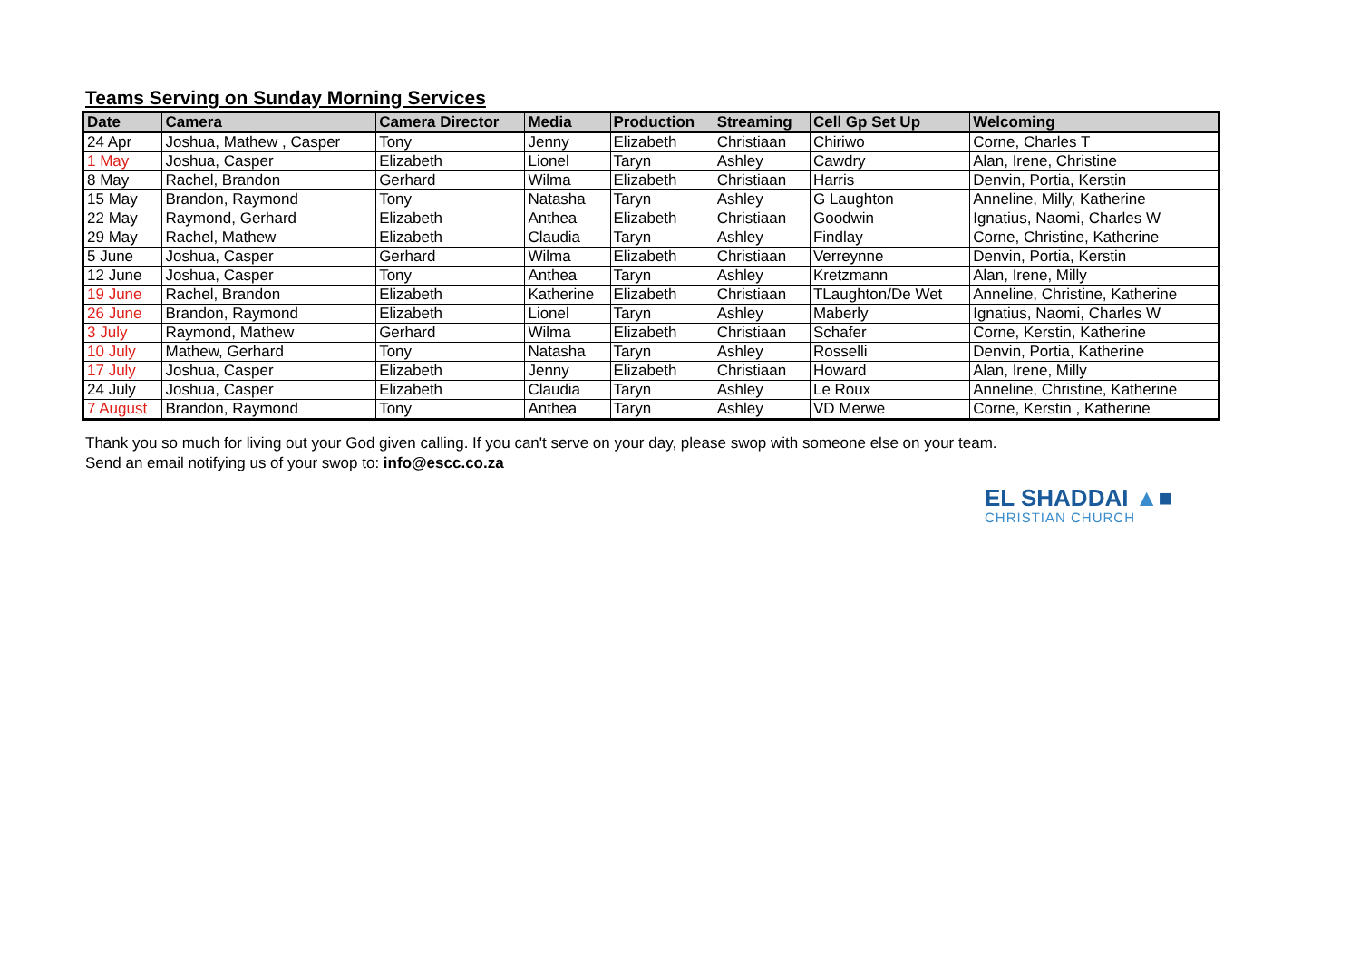Teams Serving on Sunday Morning Services
| Date | Camera | Camera Director | Media | Production | Streaming | Cell Gp Set Up | Welcoming |
| --- | --- | --- | --- | --- | --- | --- | --- |
| 24 Apr | Joshua, Mathew , Casper | Tony | Jenny | Elizabeth | Christiaan | Chiriwo | Corne, Charles T |
| 1 May | Joshua, Casper | Elizabeth | Lionel | Taryn | Ashley | Cawdry | Alan, Irene, Christine |
| 8 May | Rachel, Brandon | Gerhard | Wilma | Elizabeth | Christiaan | Harris | Denvin, Portia, Kerstin |
| 15 May | Brandon, Raymond | Tony | Natasha | Taryn | Ashley | G Laughton | Anneline, Milly, Katherine |
| 22 May | Raymond, Gerhard | Elizabeth | Anthea | Elizabeth | Christiaan | Goodwin | Ignatius, Naomi, Charles W |
| 29 May | Rachel, Mathew | Elizabeth | Claudia | Taryn | Ashley | Findlay | Corne, Christine, Katherine |
| 5 June | Joshua, Casper | Gerhard | Wilma | Elizabeth | Christiaan | Verreynne | Denvin, Portia, Kerstin |
| 12 June | Joshua, Casper | Tony | Anthea | Taryn | Ashley | Kretzmann | Alan, Irene, Milly |
| 19 June | Rachel, Brandon | Elizabeth | Katherine | Elizabeth | Christiaan | TLaughton/De Wet | Anneline, Christine, Katherine |
| 26 June | Brandon, Raymond | Elizabeth | Lionel | Taryn | Ashley | Maberly | Ignatius, Naomi, Charles W |
| 3 July | Raymond, Mathew | Gerhard | Wilma | Elizabeth | Christiaan | Schafer | Corne, Kerstin, Katherine |
| 10 July | Mathew, Gerhard | Tony | Natasha | Taryn | Ashley | Rosselli | Denvin, Portia, Katherine |
| 17 July | Joshua, Casper | Elizabeth | Jenny | Elizabeth | Christiaan | Howard | Alan, Irene, Milly |
| 24 July | Joshua, Casper | Elizabeth | Claudia | Taryn | Ashley | Le Roux | Anneline, Christine, Katherine |
| 7 August | Brandon, Raymond | Tony | Anthea | Taryn | Ashley | VD Merwe | Corne, Kerstin , Katherine |
Thank you so much for living out your God given calling. If you can't serve on your day, please swop with someone else on your team.
Send an email notifying us of your swop to: info@escc.co.za
EL SHADDAI ▲■
CHRISTIAN CHURCH